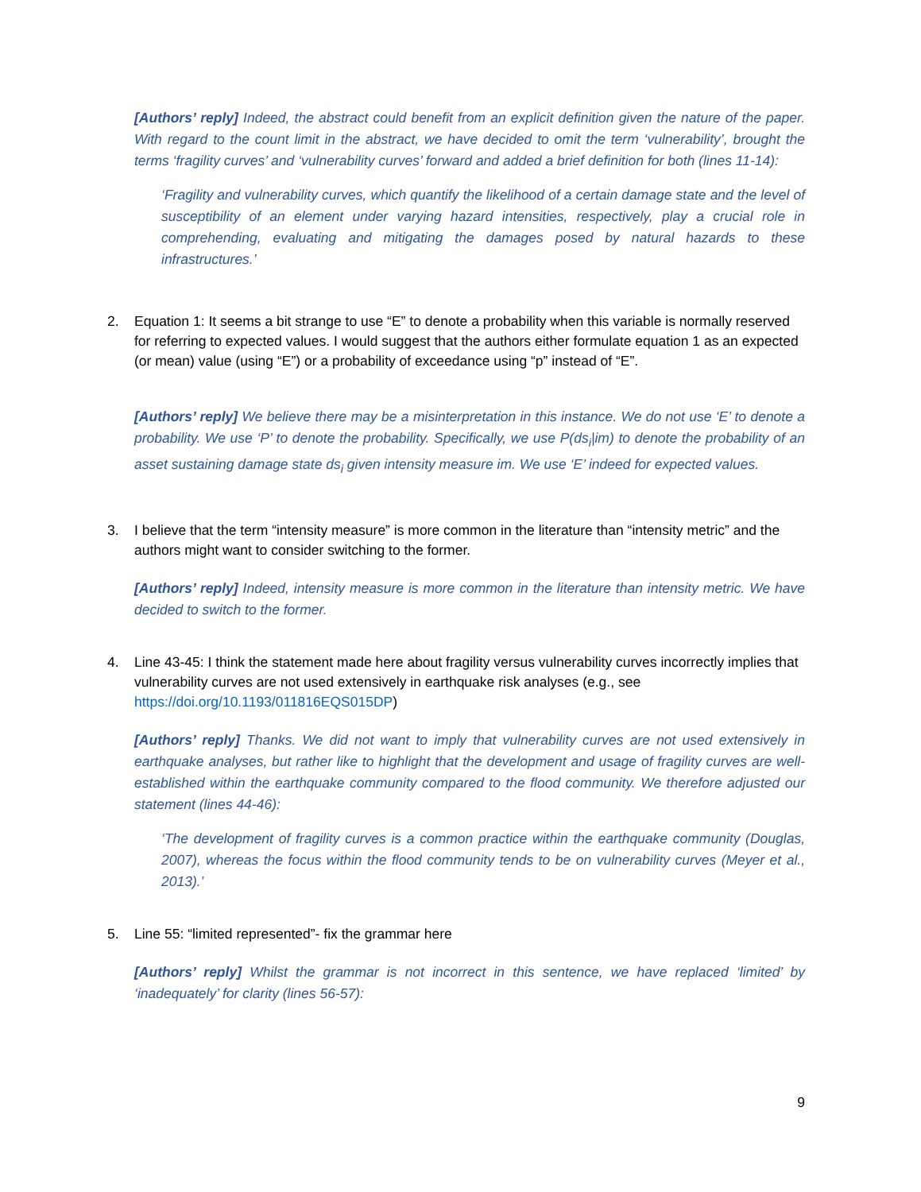[Authors’ reply] Indeed, the abstract could benefit from an explicit definition given the nature of the paper. With regard to the count limit in the abstract, we have decided to omit the term ‘vulnerability’, brought the terms ‘fragility curves’ and ‘vulnerability curves’ forward and added a brief definition for both (lines 11-14):
‘Fragility and vulnerability curves, which quantify the likelihood of a certain damage state and the level of susceptibility of an element under varying hazard intensities, respectively, play a crucial role in comprehending, evaluating and mitigating the damages posed by natural hazards to these infrastructures.’
2. Equation 1: It seems a bit strange to use “E” to denote a probability when this variable is normally reserved for referring to expected values. I would suggest that the authors either formulate equation 1 as an expected (or mean) value (using “E”) or a probability of exceedance using “p” instead of “E”.
[Authors’ reply] We believe there may be a misinterpretation in this instance. We do not use ‘E’ to denote a probability. We use ‘P’ to denote the probability. Specifically, we use P(ds<sub>i</sub>|im) to denote the probability of an asset sustaining damage state ds<sub>i</sub> given intensity measure im. We use ‘E’ indeed for expected values.
3. I believe that the term “intensity measure” is more common in the literature than “intensity metric” and the authors might want to consider switching to the former.
[Authors’ reply] Indeed, intensity measure is more common in the literature than intensity metric. We have decided to switch to the former.
4. Line 43-45: I think the statement made here about fragility versus vulnerability curves incorrectly implies that vulnerability curves are not used extensively in earthquake risk analyses (e.g., see https://doi.org/10.1193/011816EQS015DP)
[Authors’ reply] Thanks. We did not want to imply that vulnerability curves are not used extensively in earthquake analyses, but rather like to highlight that the development and usage of fragility curves are well-established within the earthquake community compared to the flood community. We therefore adjusted our statement (lines 44-46):
‘The development of fragility curves is a common practice within the earthquake community (Douglas, 2007), whereas the focus within the flood community tends to be on vulnerability curves (Meyer et al., 2013).’
5. Line 55: “limited represented”- fix the grammar here
[Authors’ reply] Whilst the grammar is not incorrect in this sentence, we have replaced ‘limited’ by ‘inadequately’ for clarity (lines 56-57):
9